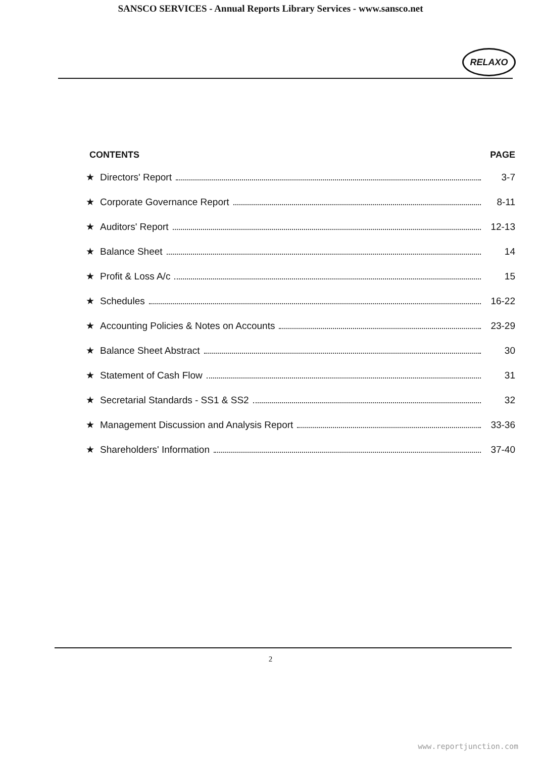SANSCO SERVICES - Annual Reports Library Services - www.sansco.net
RELAXO
CONTENTS PAGE
★ Directors' Report 3-7
★ Corporate Governance Report 8-11
★ Auditors' Report 12-13
★ Balance Sheet 14
★ Profit & Loss A/c 15
★ Schedules 16-22
★ Accounting Policies & Notes on Accounts 23-29
★ Balance Sheet Abstract 30
★ Statement of Cash Flow 31
★ Secretarial Standards - SS1 & SS2 32
★ Management Discussion and Analysis Report 33-36
★ Shareholders' Information 37-40
2
www.reportjunction.com